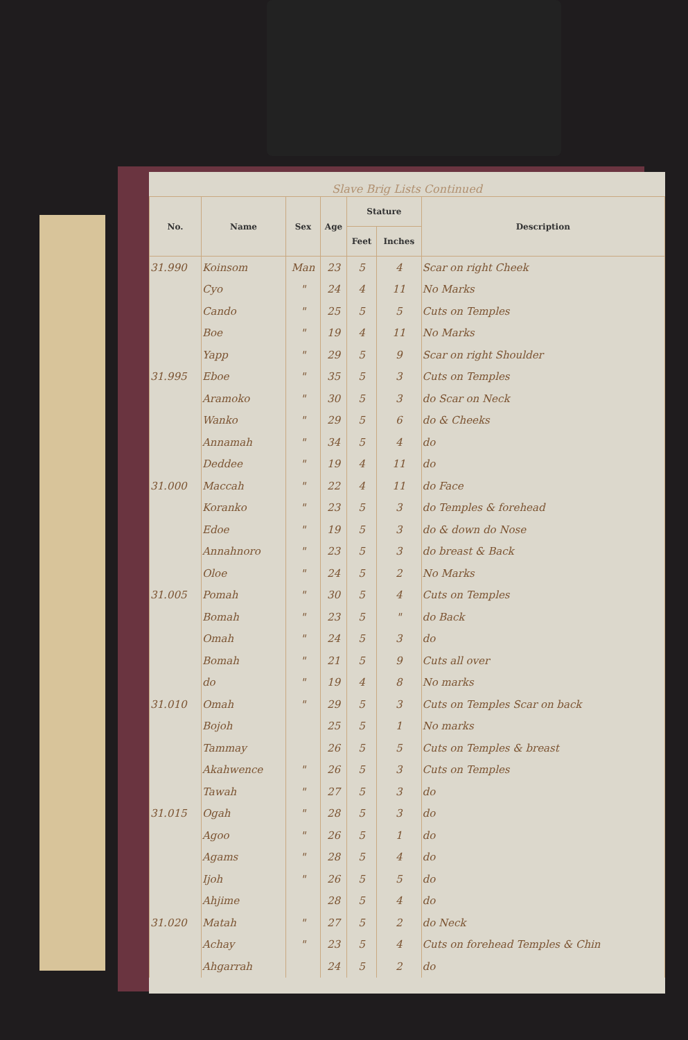Slave Brig Lists Continued
| No. | Name | Sex | Age | Stature | | Description |
| --- | --- | --- | --- | --- | --- | --- |
| | | | | Feet | Inches | |
| 31.990 | Koinsom | Man | 23 | 5 | 4 | Scar on right Cheek |
| | Cyo | " | 24 | 4 | 11 | No Marks |
| | Cando | " | 25 | 5 | 5 | Cuts on Temples |
| | Boe | " | 19 | 4 | 11 | No Marks |
| | Yapp | " | 29 | 5 | 9 | Scar on right Shoulder |
| 31.995 | Eboe | " | 35 | 5 | 3 | Cuts on Temples |
| | Aramoko | " | 30 | 5 | 3 | do Scar on Neck |
| | Wanko | " | 29 | 5 | 6 | do & Cheeks |
| | Annamah | " | 34 | 5 | 4 | do |
| | Deddee | " | 19 | 4 | 11 | do |
| 31.000 | Maccah | " | 22 | 4 | 11 | do Face |
| | Koranko | " | 23 | 5 | 3 | do Temples & forehead |
| | Edoe | " | 19 | 5 | 3 | do & down do Nose |
| | Annahnoro | " | 23 | 5 | 3 | do breast & Back |
| | Oloe | " | 24 | 5 | 2 | No Marks |
| 31.005 | Pomah | " | 30 | 5 | 4 | Cuts on Temples |
| | Bomah | " | 23 | 5 | " | do Back |
| | Omah | " | 24 | 5 | 3 | do |
| | Bomah | " | 21 | 5 | 9 | Cuts all over |
| | do | " | 19 | 4 | 8 | No marks |
| 31.010 | Omah | " | 29 | 5 | 3 | Cuts on Temples Scar on back |
| | Bojoh | | 25 | 5 | 1 | No marks |
| | Tammay | | 26 | 5 | 5 | Cuts on Temples & breast |
| | Akahwence | " | 26 | 5 | 3 | Cuts on Temples |
| | Tawah | " | 27 | 5 | 3 | do |
| 31.015 | Ogah | " | 28 | 5 | 3 | do |
| | Agoo | " | 26 | 5 | 1 | do |
| | Agams | " | 28 | 5 | 4 | do |
| | Ijoh | " | 26 | 5 | 5 | do |
| | Ahjime | | 28 | 5 | 4 | do |
| 31.020 | Matah | " | 27 | 5 | 2 | do Neck |
| | Achay | " | 23 | 5 | 4 | Cuts on forehead Temples & Chin |
| | Ahgarrah | | 24 | 5 | 2 | do |